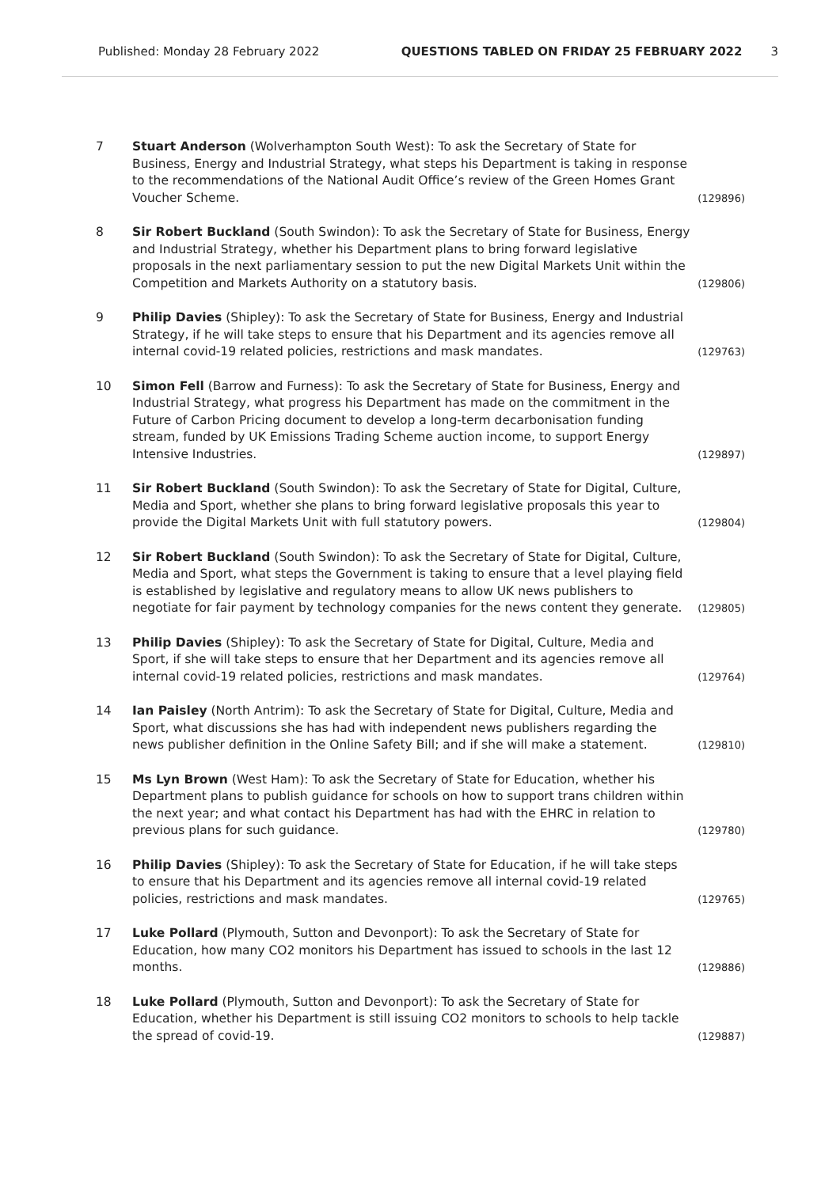Published: Monday 28 February 2022 QUESTIONS TABLED ON FRIDAY 25 FEBRUARY 2022 3
7 Stuart Anderson (Wolverhampton South West): To ask the Secretary of State for Business, Energy and Industrial Strategy, what steps his Department is taking in response to the recommendations of the National Audit Office’s review of the Green Homes Grant Voucher Scheme.
(129896)
8 Sir Robert Buckland (South Swindon): To ask the Secretary of State for Business, Energy and Industrial Strategy, whether his Department plans to bring forward legislative proposals in the next parliamentary session to put the new Digital Markets Unit within the Competition and Markets Authority on a statutory basis.
(129806)
9 Philip Davies (Shipley): To ask the Secretary of State for Business, Energy and Industrial Strategy, if he will take steps to ensure that his Department and its agencies remove all internal covid-19 related policies, restrictions and mask mandates.
(129763)
10 Simon Fell (Barrow and Furness): To ask the Secretary of State for Business, Energy and Industrial Strategy, what progress his Department has made on the commitment in the Future of Carbon Pricing document to develop a long-term decarbonisation funding stream, funded by UK Emissions Trading Scheme auction income, to support Energy Intensive Industries.
(129897)
11 Sir Robert Buckland (South Swindon): To ask the Secretary of State for Digital, Culture, Media and Sport, whether she plans to bring forward legislative proposals this year to provide the Digital Markets Unit with full statutory powers.
(129804)
12 Sir Robert Buckland (South Swindon): To ask the Secretary of State for Digital, Culture, Media and Sport, what steps the Government is taking to ensure that a level playing field is established by legislative and regulatory means to allow UK news publishers to negotiate for fair payment by technology companies for the news content they generate.
(129805)
13 Philip Davies (Shipley): To ask the Secretary of State for Digital, Culture, Media and Sport, if she will take steps to ensure that her Department and its agencies remove all internal covid-19 related policies, restrictions and mask mandates.
(129764)
14 Ian Paisley (North Antrim): To ask the Secretary of State for Digital, Culture, Media and Sport, what discussions she has had with independent news publishers regarding the news publisher definition in the Online Safety Bill; and if she will make a statement.
(129810)
15 Ms Lyn Brown (West Ham): To ask the Secretary of State for Education, whether his Department plans to publish guidance for schools on how to support trans children within the next year; and what contact his Department has had with the EHRC in relation to previous plans for such guidance.
(129780)
16 Philip Davies (Shipley): To ask the Secretary of State for Education, if he will take steps to ensure that his Department and its agencies remove all internal covid-19 related policies, restrictions and mask mandates.
(129765)
17 Luke Pollard (Plymouth, Sutton and Devonport): To ask the Secretary of State for Education, how many CO2 monitors his Department has issued to schools in the last 12 months.
(129886)
18 Luke Pollard (Plymouth, Sutton and Devonport): To ask the Secretary of State for Education, whether his Department is still issuing CO2 monitors to schools to help tackle the spread of covid-19.
(129887)